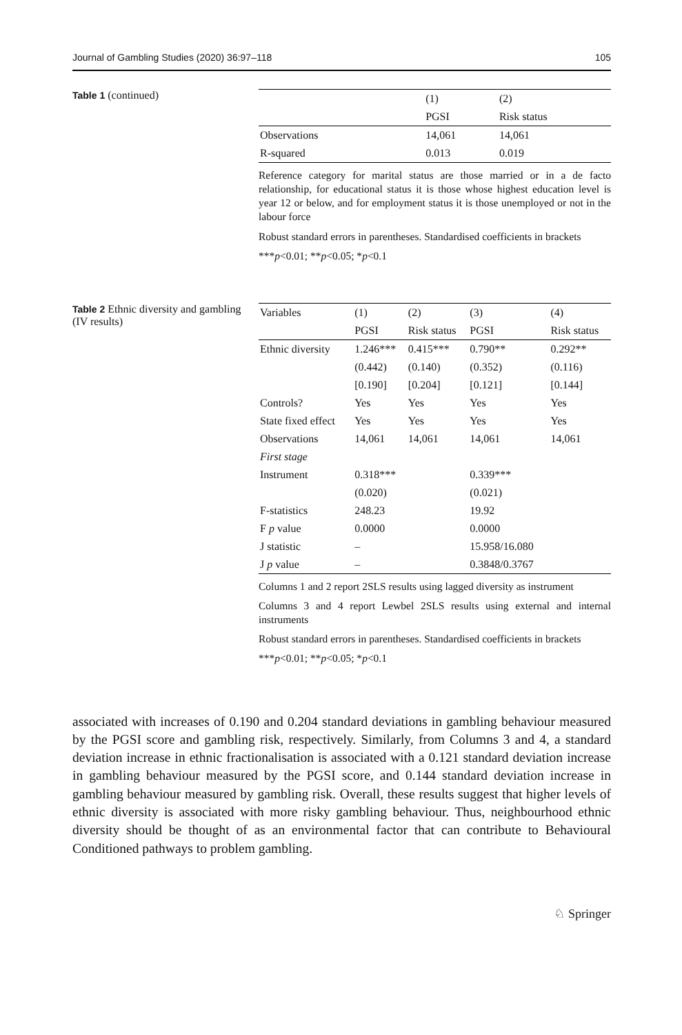Journal of Gambling Studies (2020) 36:97–118 105
Table 1 (continued)
| | (1) | (2) |
| --- | --- | --- |
| | PGSI | Risk status |
| Observations | 14,061 | 14,061 |
| R-squared | 0.013 | 0.019 |
Reference category for marital status are those married or in a de facto relationship, for educational status it is those whose highest education level is year 12 or below, and for employment status it is those unemployed or not in the labour force
Robust standard errors in parentheses. Standardised coefficients in brackets
***p<0.01; **p<0.05; *p<0.1
Table 2 Ethnic diversity and gambling (IV results)
| Variables | (1) | (2) | (3) | (4) |
| --- | --- | --- | --- | --- |
| | PGSI | Risk status | PGSI | Risk status |
| Ethnic diversity | 1.246*** | 0.415*** | 0.790** | 0.292** |
| | (0.442) | (0.140) | (0.352) | (0.116) |
| | [0.190] | [0.204] | [0.121] | [0.144] |
| Controls? | Yes | Yes | Yes | Yes |
| State fixed effect | Yes | Yes | Yes | Yes |
| Observations | 14,061 | 14,061 | 14,061 | 14,061 |
| First stage | | | | |
| Instrument | 0.318*** | | 0.339*** | |
| | (0.020) | | (0.021) | |
| F-statistics | 248.23 | | 19.92 | |
| F p value | 0.0000 | | 0.0000 | |
| J statistic | – | | 15.958/16.080 | |
| J p value | – | | 0.3848/0.3767 | |
Columns 1 and 2 report 2SLS results using lagged diversity as instrument
Columns 3 and 4 report Lewbel 2SLS results using external and internal instruments
Robust standard errors in parentheses. Standardised coefficients in brackets
***p<0.01; **p<0.05; *p<0.1
associated with increases of 0.190 and 0.204 standard deviations in gambling behaviour measured by the PGSI score and gambling risk, respectively. Similarly, from Columns 3 and 4, a standard deviation increase in ethnic fractionalisation is associated with a 0.121 standard deviation increase in gambling behaviour measured by the PGSI score, and 0.144 standard deviation increase in gambling behaviour measured by gambling risk. Overall, these results suggest that higher levels of ethnic diversity is associated with more risky gambling behaviour. Thus, neighbourhood ethnic diversity should be thought of as an environmental factor that can contribute to Behavioural Conditioned pathways to problem gambling.
♘ Springer